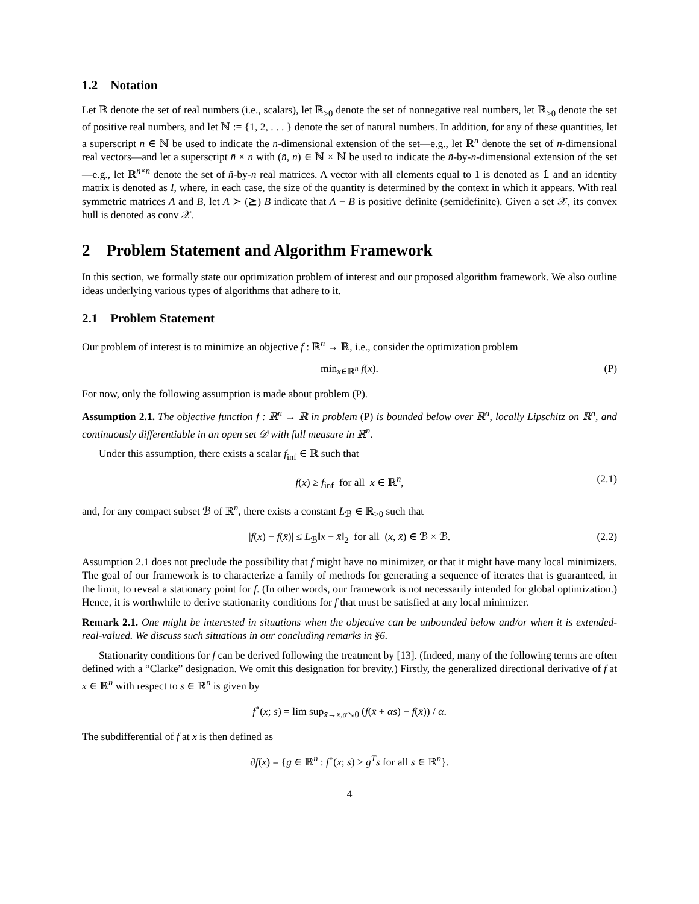1.2 Notation
Let ℝ denote the set of real numbers (i.e., scalars), let ℝ<sub>≥0</sub> denote the set of nonnegative real numbers, let ℝ<sub>>0</sub> denote the set of positive real numbers, and let ℕ := {1, 2, . . . } denote the set of natural numbers. In addition, for any of these quantities, let a superscript n ∈ ℕ be used to indicate the n-dimensional extension of the set—e.g., let ℝ<sup>n</sup> denote the set of n-dimensional real vectors—and let a superscript n̄ × n with (n̄, n) ∈ ℕ × ℕ be used to indicate the n̄-by-n-dimensional extension of the set—e.g., let ℝ<sup>n̄×n</sup> denote the set of n̄-by-n real matrices. A vector with all elements equal to 1 is denoted as 𝟙 and an identity matrix is denoted as I, where, in each case, the size of the quantity is determined by the context in which it appears. With real symmetric matrices A and B, let A ≻ (⪰) B indicate that A − B is positive definite (semidefinite). Given a set 𝒳, its convex hull is denoted as conv 𝒳.
2 Problem Statement and Algorithm Framework
In this section, we formally state our optimization problem of interest and our proposed algorithm framework. We also outline ideas underlying various types of algorithms that adhere to it.
2.1 Problem Statement
Our problem of interest is to minimize an objective f : ℝ<sup>n</sup> → ℝ, i.e., consider the optimization problem
min<sub>x∈ℝ<sup>n</sup></sub> f(x). (P)
For now, only the following assumption is made about problem (P).
Assumption 2.1. The objective function f : ℝ<sup>n</sup> → ℝ in problem (P) is bounded below over ℝ<sup>n</sup>, locally Lipschitz on ℝ<sup>n</sup>, and continuously differentiable in an open set 𝒟 with full measure in ℝ<sup>n</sup>.
Under this assumption, there exists a scalar f<sub>inf</sub> ∈ ℝ such that
f(x) ≥ f<sub>inf</sub> for all x ∈ ℝ<sup>n</sup>, (2.1)
and, for any compact subset ℬ of ℝ<sup>n</sup>, there exists a constant L<sub>ℬ</sub> ∈ ℝ<sub>>0</sub> such that
|f(x) − f(x̄)| ≤ L<sub>ℬ</sub>‖x − x̄‖<sub>2</sub> for all (x, x̄) ∈ ℬ × ℬ. (2.2)
Assumption 2.1 does not preclude the possibility that f might have no minimizer, or that it might have many local minimizers. The goal of our framework is to characterize a family of methods for generating a sequence of iterates that is guaranteed, in the limit, to reveal a stationary point for f. (In other words, our framework is not necessarily intended for global optimization.) Hence, it is worthwhile to derive stationarity conditions for f that must be satisfied at any local minimizer.
Remark 2.1. One might be interested in situations when the objective can be unbounded below and/or when it is extended-real-valued. We discuss such situations in our concluding remarks in §6.
Stationarity conditions for f can be derived following the treatment by [13]. (Indeed, many of the following terms are often defined with a “Clarke” designation. We omit this designation for brevity.) Firstly, the generalized directional derivative of f at x ∈ ℝ<sup>n</sup> with respect to s ∈ ℝ<sup>n</sup> is given by
f<sup>∘</sup>(x; s) = lim sup<sub>x̄→x,α↘0</sub> (f(x̄ + αs) − f(x̄)) / α.
The subdifferential of f at x is then defined as
∂f(x) = {g ∈ ℝ<sup>n</sup> : f<sup>∘</sup>(x; s) ≥ g<sup>T</sup>s for all s ∈ ℝ<sup>n</sup>}.
4